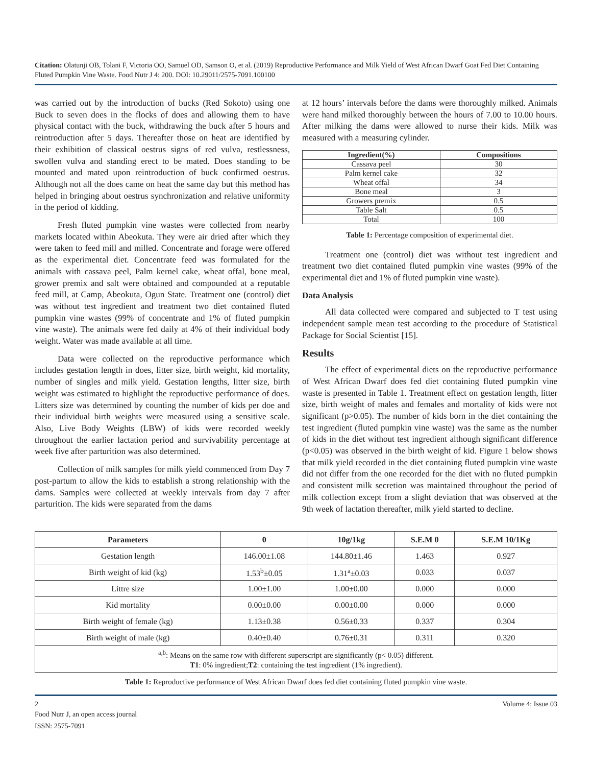Citation: Olatunji OB, Tolani F, Victoria OO, Samuel OD, Samson O, et al. (2019) Reproductive Performance and Milk Yield of West African Dwarf Goat Fed Diet Containing Fluted Pumpkin Vine Waste. Food Nutr J 4: 200. DOI: 10.29011/2575-7091.100100
was carried out by the introduction of bucks (Red Sokoto) using one Buck to seven does in the flocks of does and allowing them to have physical contact with the buck, withdrawing the buck after 5 hours and reintroduction after 5 days. Thereafter those on heat are identified by their exhibition of classical oestrus signs of red vulva, restlessness, swollen vulva and standing erect to be mated. Does standing to be mounted and mated upon reintroduction of buck confirmed oestrus. Although not all the does came on heat the same day but this method has helped in bringing about oestrus synchronization and relative uniformity in the period of kidding.
Fresh fluted pumpkin vine wastes were collected from nearby markets located within Abeokuta. They were air dried after which they were taken to feed mill and milled. Concentrate and forage were offered as the experimental diet. Concentrate feed was formulated for the animals with cassava peel, Palm kernel cake, wheat offal, bone meal, grower premix and salt were obtained and compounded at a reputable feed mill, at Camp, Abeokuta, Ogun State. Treatment one (control) diet was without test ingredient and treatment two diet contained fluted pumpkin vine wastes (99% of concentrate and 1% of fluted pumpkin vine waste). The animals were fed daily at 4% of their individual body weight. Water was made available at all time.
Data were collected on the reproductive performance which includes gestation length in does, litter size, birth weight, kid mortality, number of singles and milk yield. Gestation lengths, litter size, birth weight was estimated to highlight the reproductive performance of does. Litters size was determined by counting the number of kids per doe and their individual birth weights were measured using a sensitive scale. Also, Live Body Weights (LBW) of kids were recorded weekly throughout the earlier lactation period and survivability percentage at week five after parturition was also determined.
Collection of milk samples for milk yield commenced from Day 7 post-partum to allow the kids to establish a strong relationship with the dams. Samples were collected at weekly intervals from day 7 after parturition. The kids were separated from the dams
at 12 hours’ intervals before the dams were thoroughly milked. Animals were hand milked thoroughly between the hours of 7.00 to 10.00 hours. After milking the dams were allowed to nurse their kids. Milk was measured with a measuring cylinder.
| Ingredient(%) | Compositions |
| --- | --- |
| Cassava peel | 30 |
| Palm kernel cake | 32 |
| Wheat offal | 34 |
| Bone meal | 3 |
| Growers premix | 0.5 |
| Table Salt | 0.5 |
| Total | 100 |
Table 1: Percentage composition of experimental diet.
Treatment one (control) diet was without test ingredient and treatment two diet contained fluted pumpkin vine wastes (99% of the experimental diet and 1% of fluted pumpkin vine waste).
Data Analysis
All data collected were compared and subjected to T test using independent sample mean test according to the procedure of Statistical Package for Social Scientist [15].
Results
The effect of experimental diets on the reproductive performance of West African Dwarf does fed diet containing fluted pumpkin vine waste is presented in Table 1. Treatment effect on gestation length, litter size, birth weight of males and females and mortality of kids were not significant (p>0.05). The number of kids born in the diet containing the test ingredient (fluted pumpkin vine waste) was the same as the number of kids in the diet without test ingredient although significant difference (p<0.05) was observed in the birth weight of kid. Figure 1 below shows that milk yield recorded in the diet containing fluted pumpkin vine waste did not differ from the one recorded for the diet with no fluted pumpkin and consistent milk secretion was maintained throughout the period of milk collection except from a slight deviation that was observed at the 9th week of lactation thereafter, milk yield started to decline.
| Parameters | 0 | 10g/1kg | S.E.M 0 | S.E.M 10/1Kg |
| --- | --- | --- | --- | --- |
| Gestation length | 146.00±1.08 | 144.80±1.46 | 1.463 | 0.927 |
| Birth weight of kid (kg) | 1.53<sup>b</sup>±0.05 | 1.31<sup>a</sup>±0.03 | 0.033 | 0.037 |
| Littre size | 1.00±1.00 | 1.00±0.00 | 0.000 | 0.000 |
| Kid mortality | 0.00±0.00 | 0.00±0.00 | 0.000 | 0.000 |
| Birth weight of female (kg) | 1.13±0.38 | 0.56±0.33 | 0.337 | 0.304 |
| Birth weight of male (kg) | 0.40±0.40 | 0.76±0.31 | 0.311 | 0.320 |
| <sup>a,b</sup>: Means on the same row with different superscript are significantly (p< 0.05) different. T1 : 0% ingredient; T2 : containing the test ingredient (1% ingredient). | | | | |
Table 1: Reproductive performance of West African Dwarf does fed diet containing fluted pumpkin vine waste.
2 Volume 4; Issue 03
Food Nutr J, an open access journal
ISSN: 2575-7091